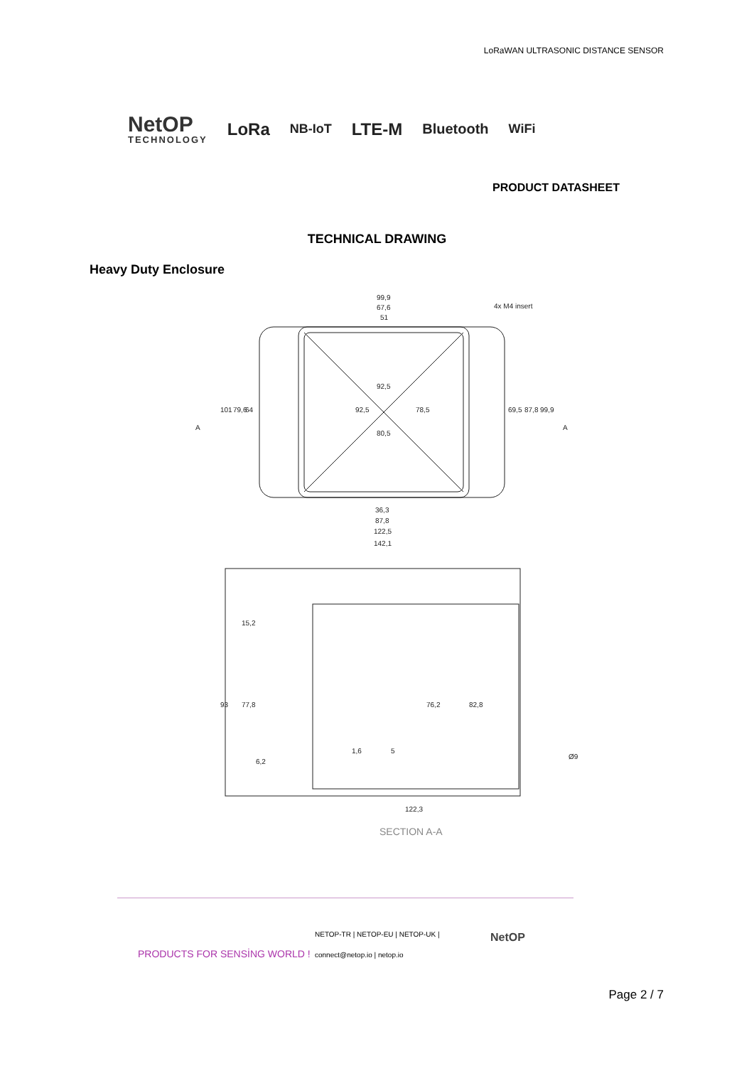LoRaWAN ULTRASONIC DISTANCE SENSOR
NetOP
TECHNOLOGY
LoRa NB-IoT LTE-M Bluetooth WiFi
PRODUCT DATASHEET
TECHNICAL DRAWING
Heavy Duty Enclosure
99,9
67,6
51
4x M4 insert
92,5
80,5
36,3
87,8
122,5
142,1
101
79,6
64
92,5
78,5
69,5
87,8
99,9
A
A
15,2
93
77,8
76,2
82,8
1,6
5
6,2
Ø9
122,3
SECTION A-A
PRODUCTS FOR SENSİNG WORLD !
NETOP-TR | NETOP-EU | NETOP-UK |
connect@netop.io | netop.io
NetOP
Page 2 / 7